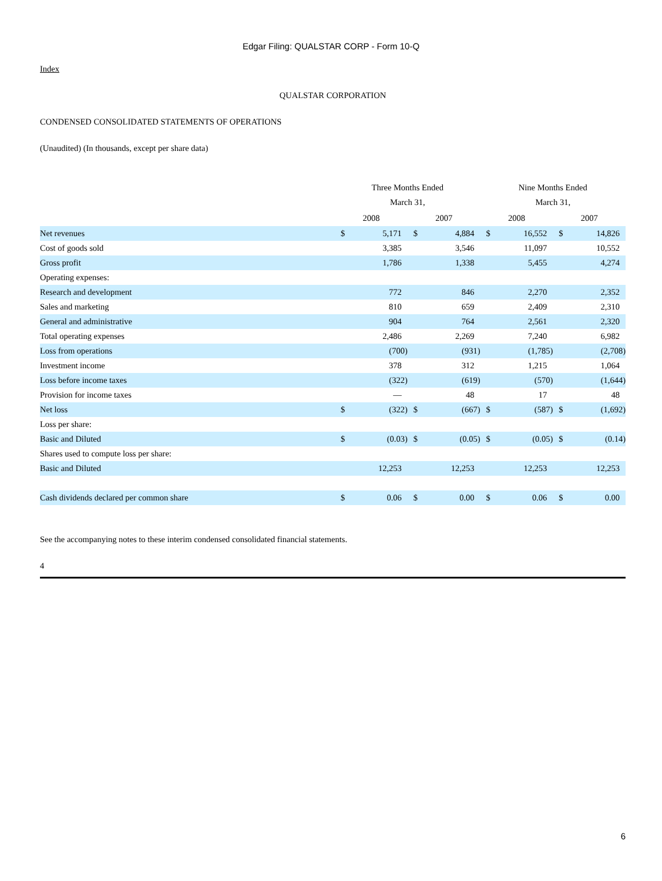Edgar Filing: QUALSTAR CORP - Form 10-Q
Index
QUALSTAR CORPORATION
CONDENSED CONSOLIDATED STATEMENTS OF OPERATIONS
(Unaudited) (In thousands, except per share data)
| | Three Months Ended March 31, | | | | Nine Months Ended March 31, | | | |
| --- | --- | --- | --- | --- | --- | --- | --- | --- |
| | 2008 | | 2007 | | 2008 | | 2007 | |
| Net revenues | $ | 5,171 | $ | 4,884 | $ | 16,552 | $ | 14,826 |
| Cost of goods sold | | 3,385 | | 3,546 | | 11,097 | | 10,552 |
| Gross profit | | 1,786 | | 1,338 | | 5,455 | | 4,274 |
| Operating expenses: | | | | | | | | |
| Research and development | | 772 | | 846 | | 2,270 | | 2,352 |
| Sales and marketing | | 810 | | 659 | | 2,409 | | 2,310 |
| General and administrative | | 904 | | 764 | | 2,561 | | 2,320 |
| Total operating expenses | | 2,486 | | 2,269 | | 7,240 | | 6,982 |
| Loss from operations | | (700) | | (931) | | (1,785) | | (2,708) |
| Investment income | | 378 | | 312 | | 1,215 | | 1,064 |
| Loss before income taxes | | (322) | | (619) | | (570) | | (1,644) |
| Provision for income taxes | | — | | 48 | | 17 | | 48 |
| Net loss | $ | (322) | $ | (667) | $ | (587) | $ | (1,692) |
| Loss per share: | | | | | | | | |
| Basic and Diluted | $ | (0.03) | $ | (0.05) | $ | (0.05) | $ | (0.14) |
| Shares used to compute loss per share: | | | | | | | | |
| Basic and Diluted | | 12,253 | | 12,253 | | 12,253 | | 12,253 |
| Cash dividends declared per common share | $ | 0.06 | $ | 0.00 | $ | 0.06 | $ | 0.00 |
See the accompanying notes to these interim condensed consolidated financial statements.
4
6